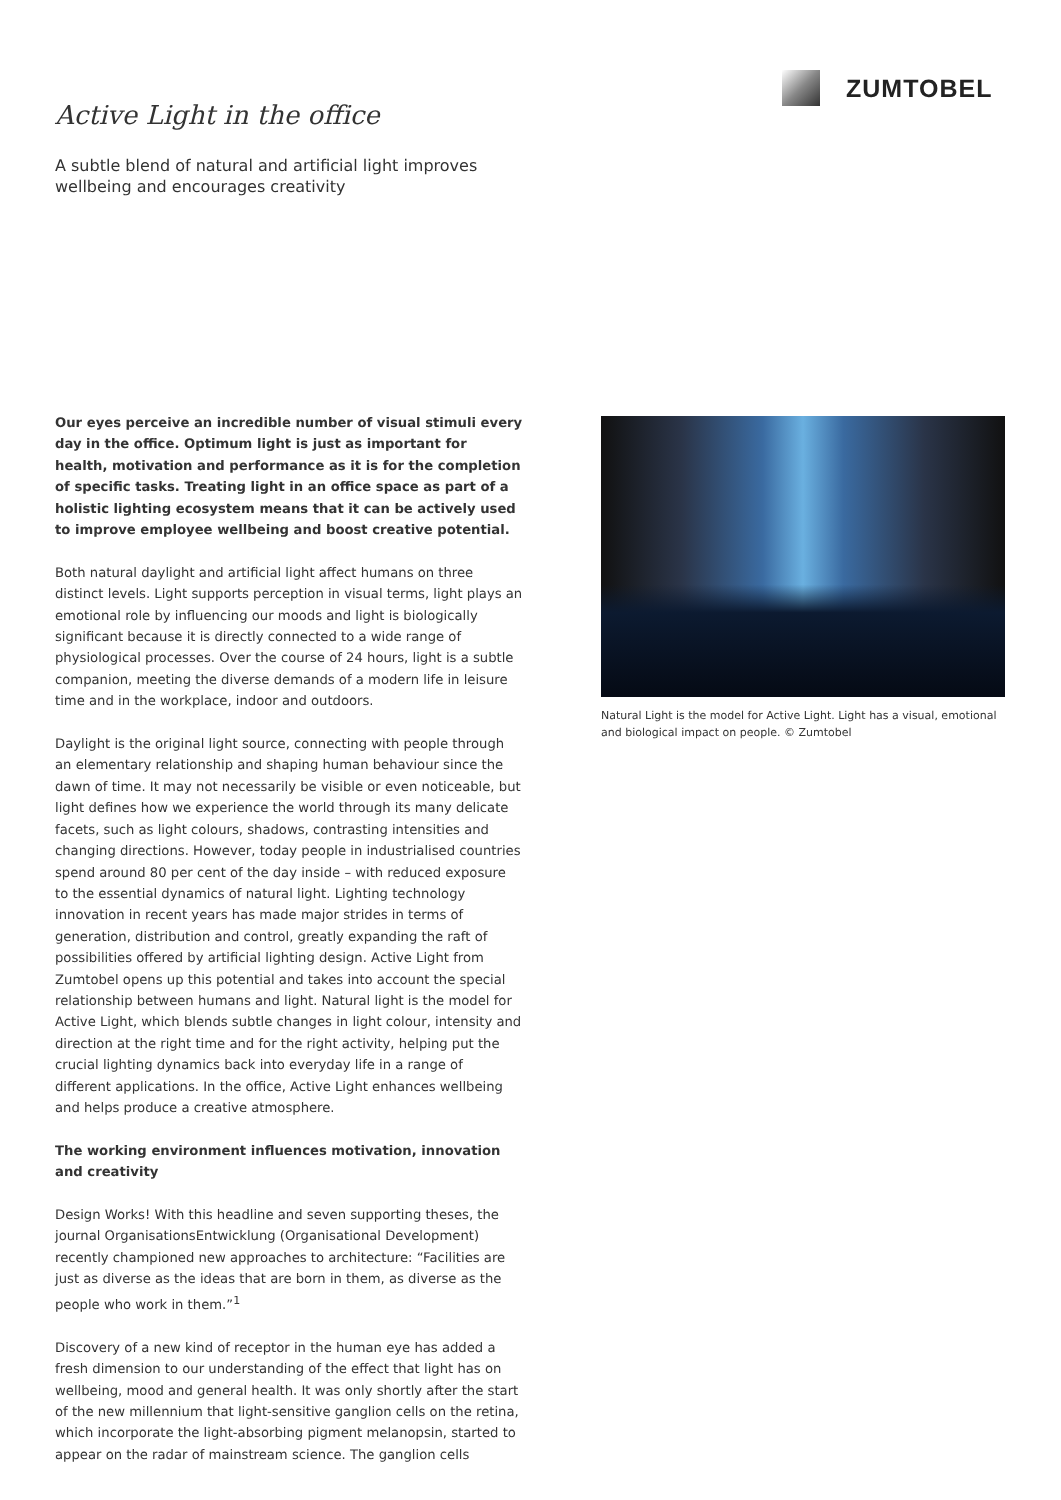ZUMTOBEL
Active Light in the office
A subtle blend of natural and artificial light improves
wellbeing and encourages creativity
Our eyes perceive an incredible number of visual stimuli every day in the office. Optimum light is just as important for health, motivation and performance as it is for the completion of specific tasks. Treating light in an office space as part of a holistic lighting ecosystem means that it can be actively used to improve employee wellbeing and boost creative potential.
Both natural daylight and artificial light affect humans on three distinct levels. Light supports perception in visual terms, light plays an emotional role by influencing our moods and light is biologically significant because it is directly connected to a wide range of physiological processes. Over the course of 24 hours, light is a subtle companion, meeting the diverse demands of a modern life in leisure time and in the workplace, indoor and outdoors.
Daylight is the original light source, connecting with people through an elementary relationship and shaping human behaviour since the dawn of time. It may not necessarily be visible or even noticeable, but light defines how we experience the world through its many delicate facets, such as light colours, shadows, contrasting intensities and changing directions. However, today people in industrialised countries spend around 80 per cent of the day inside – with reduced exposure to the essential dynamics of natural light. Lighting technology innovation in recent years has made major strides in terms of generation, distribution and control, greatly expanding the raft of possibilities offered by artificial lighting design. Active Light from Zumtobel opens up this potential and takes into account the special relationship between humans and light. Natural light is the model for Active Light, which blends subtle changes in light colour, intensity and direction at the right time and for the right activity, helping put the crucial lighting dynamics back into everyday life in a range of different applications. In the office, Active Light enhances wellbeing and helps produce a creative atmosphere.
The working environment influences motivation, innovation and creativity
Design Works! With this headline and seven supporting theses, the journal OrganisationsEntwicklung (Organisational Development) recently championed new approaches to architecture: “Facilities are just as diverse as the ideas that are born in them, as diverse as the people who work in them.”<sup>1</sup>
Discovery of a new kind of receptor in the human eye has added a fresh dimension to our understanding of the effect that light has on wellbeing, mood and general health. It was only shortly after the start of the new millennium that light-sensitive ganglion cells on the retina, which incorporate the light-absorbing pigment melanopsin, started to appear on the radar of mainstream science. The ganglion cells
Natural Light is the model for Active Light. Light has a visual, emotional and biological impact on people. © Zumtobel